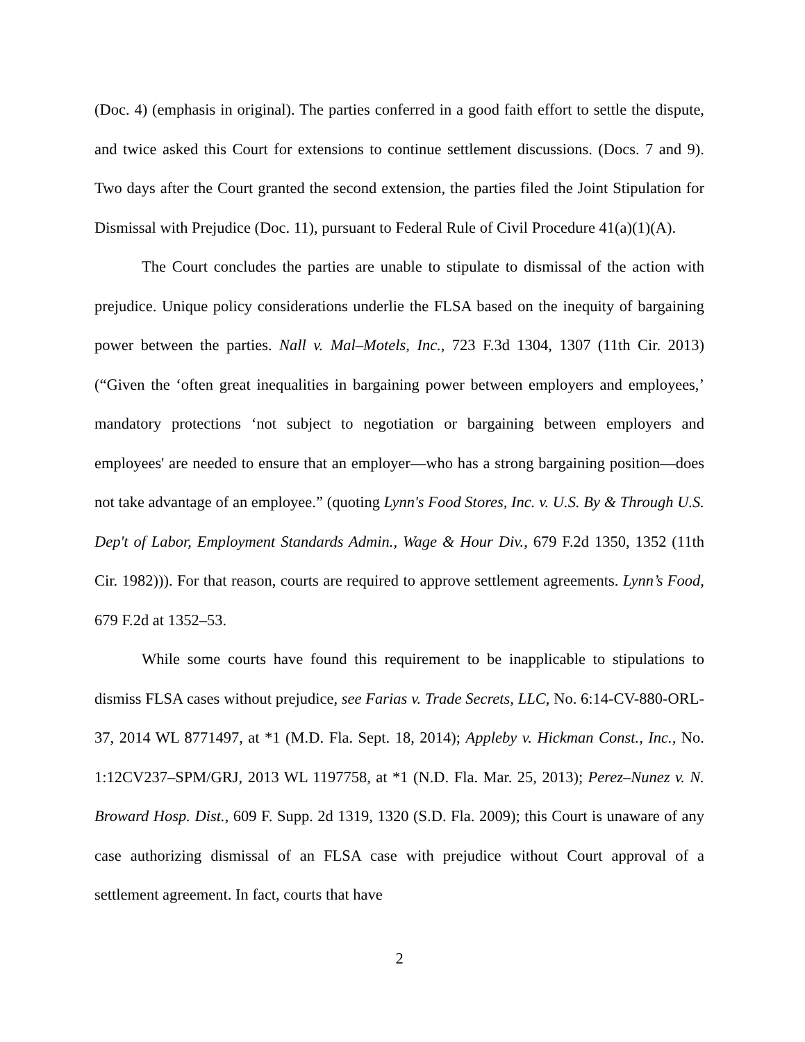(Doc. 4) (emphasis in original). The parties conferred in a good faith effort to settle the dispute, and twice asked this Court for extensions to continue settlement discussions. (Docs. 7 and 9). Two days after the Court granted the second extension, the parties filed the Joint Stipulation for Dismissal with Prejudice (Doc. 11), pursuant to Federal Rule of Civil Procedure 41(a)(1)(A).
The Court concludes the parties are unable to stipulate to dismissal of the action with prejudice. Unique policy considerations underlie the FLSA based on the inequity of bargaining power between the parties. Nall v. Mal–Motels, Inc., 723 F.3d 1304, 1307 (11th Cir. 2013) (“Given the ‘often great inequalities in bargaining power between employers and employees,’ mandatory protections ‘not subject to negotiation or bargaining between employers and employees' are needed to ensure that an employer—who has a strong bargaining position—does not take advantage of an employee.” (quoting Lynn's Food Stores, Inc. v. U.S. By & Through U.S. Dep't of Labor, Employment Standards Admin., Wage & Hour Div., 679 F.2d 1350, 1352 (11th Cir. 1982))). For that reason, courts are required to approve settlement agreements. Lynn’s Food, 679 F.2d at 1352–53.
While some courts have found this requirement to be inapplicable to stipulations to dismiss FLSA cases without prejudice, see Farias v. Trade Secrets, LLC, No. 6:14-CV-880-ORL-37, 2014 WL 8771497, at *1 (M.D. Fla. Sept. 18, 2014); Appleby v. Hickman Const., Inc., No. 1:12CV237–SPM/GRJ, 2013 WL 1197758, at *1 (N.D. Fla. Mar. 25, 2013); Perez–Nunez v. N. Broward Hosp. Dist., 609 F. Supp. 2d 1319, 1320 (S.D. Fla. 2009); this Court is unaware of any case authorizing dismissal of an FLSA case with prejudice without Court approval of a settlement agreement. In fact, courts that have
2